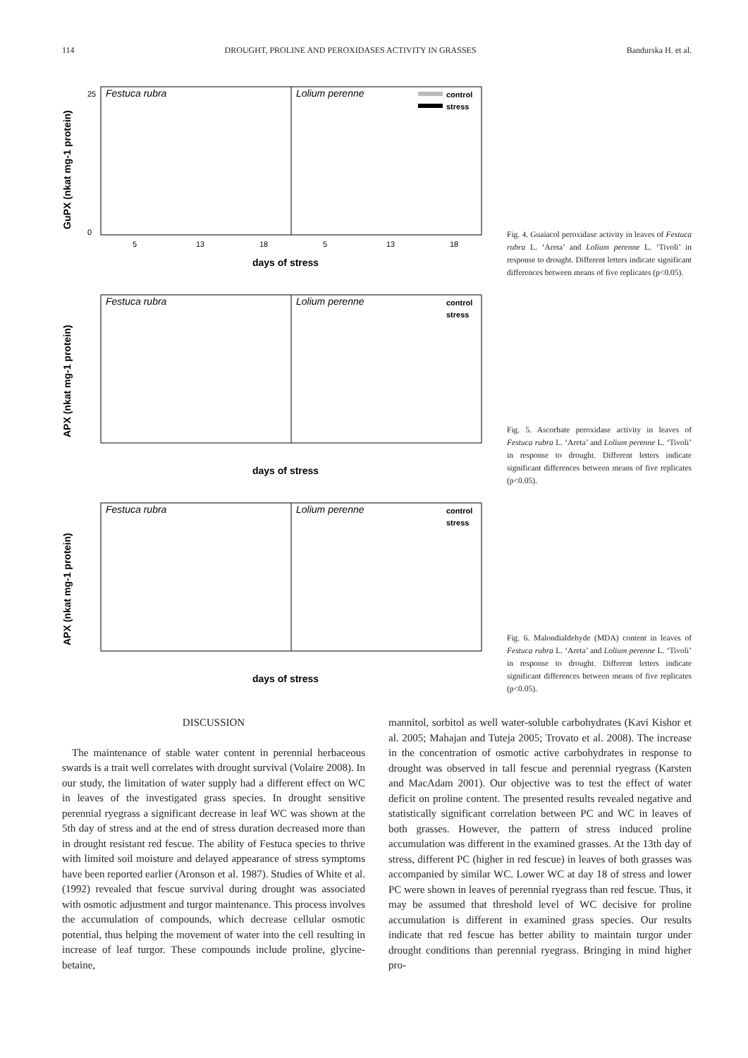114 DROUGHT, PROLINE AND PEROXIDASES ACTIVITY IN GRASSES Bandurska H. et al.
GuPX (nkat mg-1 protein)
25
0
Festuca rubra
Lolium perenne
control
stress
5
13
18
5
13
18
days of stress
Fig. 4. Guaiacol peroxidase activity in leaves of Festuca rubra L. ‘Areta’ and Lolium perenne L. ‘Tivoli’ in response to drought. Different letters indicate significant differences between means of five replicates (p<0.05).
APX (nkat mg-1 protein)
Festuca rubra
Lolium perenne
control
stress
days of stress
Fig. 5. Ascorbate peroxidase activity in leaves of Festuca rubra L. ‘Areta’ and Lolium perenne L. ‘Tivoli’ in response to drought. Different letters indicate significant differences between means of five replicates (p<0.05).
APX (nkat mg-1 protein)
Festuca rubra
Lolium perenne
control
stress
days of stress
Fig. 6. Malondialdehyde (MDA) content in leaves of Festuca rubra L. ‘Areta’ and Lolium perenne L. ‘Tivoli’ in response to drought. Different letters indicate significant differences between means of five replicates (p<0.05).
DISCUSSION
The maintenance of stable water content in perennial herbaceous swards is a trait well correlates with drought survival (Volaire 2008). In our study, the limitation of water supply had a different effect on WC in leaves of the investigated grass species. In drought sensitive perennial ryegrass a significant decrease in leaf WC was shown at the 5th day of stress and at the end of stress duration decreased more than in drought resistant red fescue. The ability of Festuca species to thrive with limited soil moisture and delayed appearance of stress symptoms have been reported earlier (Aronson et al. 1987). Studies of White et al. (1992) revealed that fescue survival during drought was associated with osmotic adjustment and turgor maintenance. This process involves the accumulation of compounds, which decrease cellular osmotic potential, thus helping the movement of water into the cell resulting in increase of leaf turgor. These compounds include proline, glycine-betaine,
mannitol, sorbitol as well water-soluble carbohydrates (Kavi Kishor et al. 2005; Mahajan and Tuteja 2005; Trovato et al. 2008). The increase in the concentration of osmotic active carbohydrates in response to drought was observed in tall fescue and perennial ryegrass (Karsten and MacAdam 2001). Our objective was to test the effect of water deficit on proline content. The presented results revealed negative and statistically significant correlation between PC and WC in leaves of both grasses. However, the pattern of stress induced proline accumulation was different in the examined grasses. At the 13th day of stress, different PC (higher in red fescue) in leaves of both grasses was accompanied by similar WC. Lower WC at day 18 of stress and lower PC were shown in leaves of perennial ryegrass than red fescue. Thus, it may be assumed that threshold level of WC decisive for proline accumulation is different in examined grass species. Our results indicate that red fescue has better ability to maintain turgor under drought conditions than perennial ryegrass. Bringing in mind higher pro-